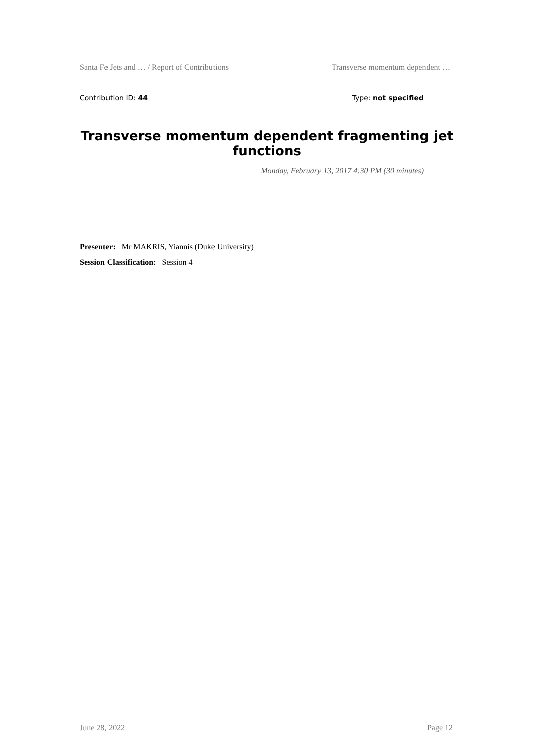Santa Fe Jets and … / Report of Contributions Transverse momentum dependent …
Contribution ID: 44 Type: not specified
Transverse momentum dependent fragmenting jet functions
Monday, February 13, 2017 4:30 PM (30 minutes)
Presenter: Mr MAKRIS, Yiannis (Duke University)
Session Classification: Session 4
June 28, 2022 Page 12